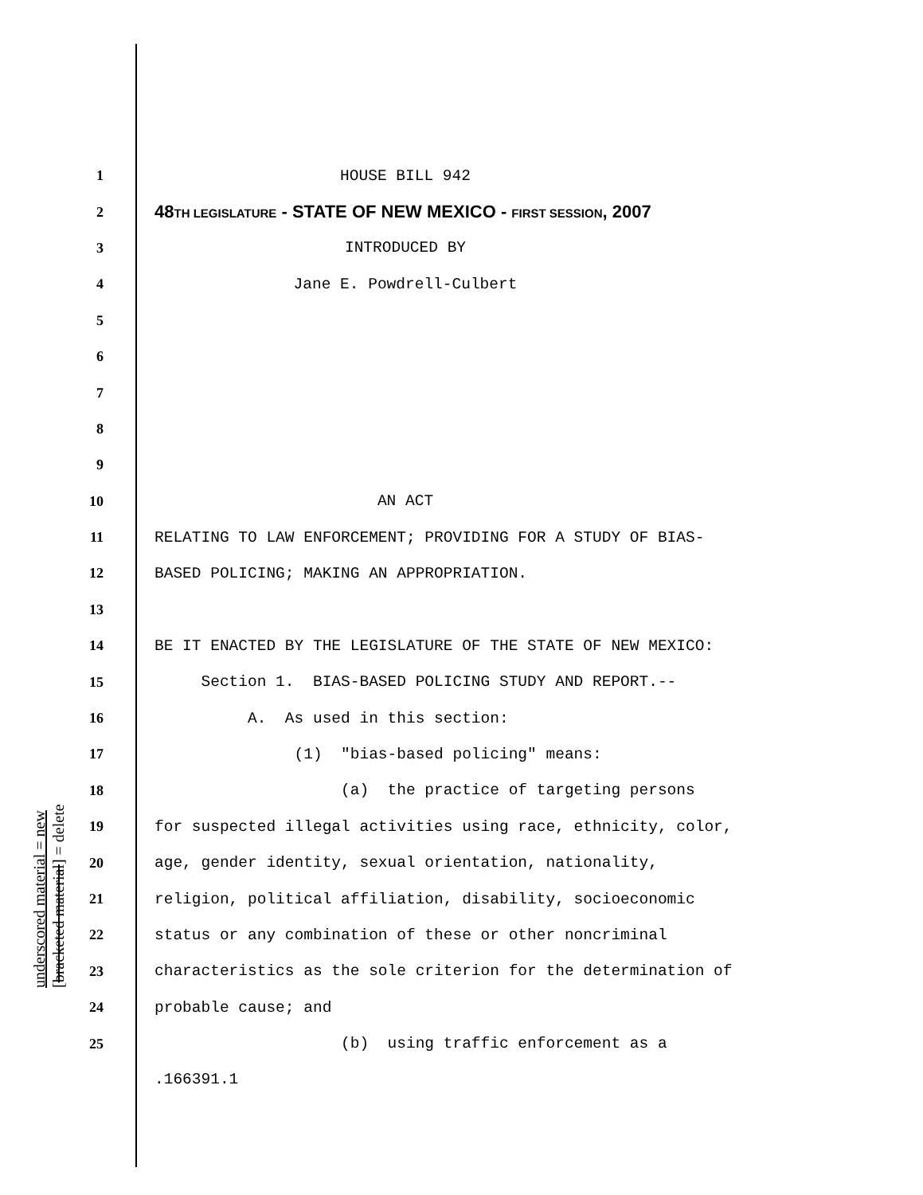1 HOUSE BILL 942
2 48TH LEGISLATURE - STATE OF NEW MEXICO - FIRST SESSION, 2007
3 INTRODUCED BY
4 Jane E. Powdrell-Culbert
5
6
7
8
9
10 AN ACT
11 RELATING TO LAW ENFORCEMENT; PROVIDING FOR A STUDY OF BIAS-
12 BASED POLICING; MAKING AN APPROPRIATION.
13
14 BE IT ENACTED BY THE LEGISLATURE OF THE STATE OF NEW MEXICO:
15 Section 1. BIAS-BASED POLICING STUDY AND REPORT.--
16 A. As used in this section:
17 (1) "bias-based policing" means:
18 (a) the practice of targeting persons
19 for suspected illegal activities using race, ethnicity, color,
20 age, gender identity, sexual orientation, nationality,
21 religion, political affiliation, disability, socioeconomic
22 status or any combination of these or other noncriminal
23 characteristics as the sole criterion for the determination of
24 probable cause; and
25 (b) using traffic enforcement as a
.166391.1
underscored material = new [bracketed material] = delete